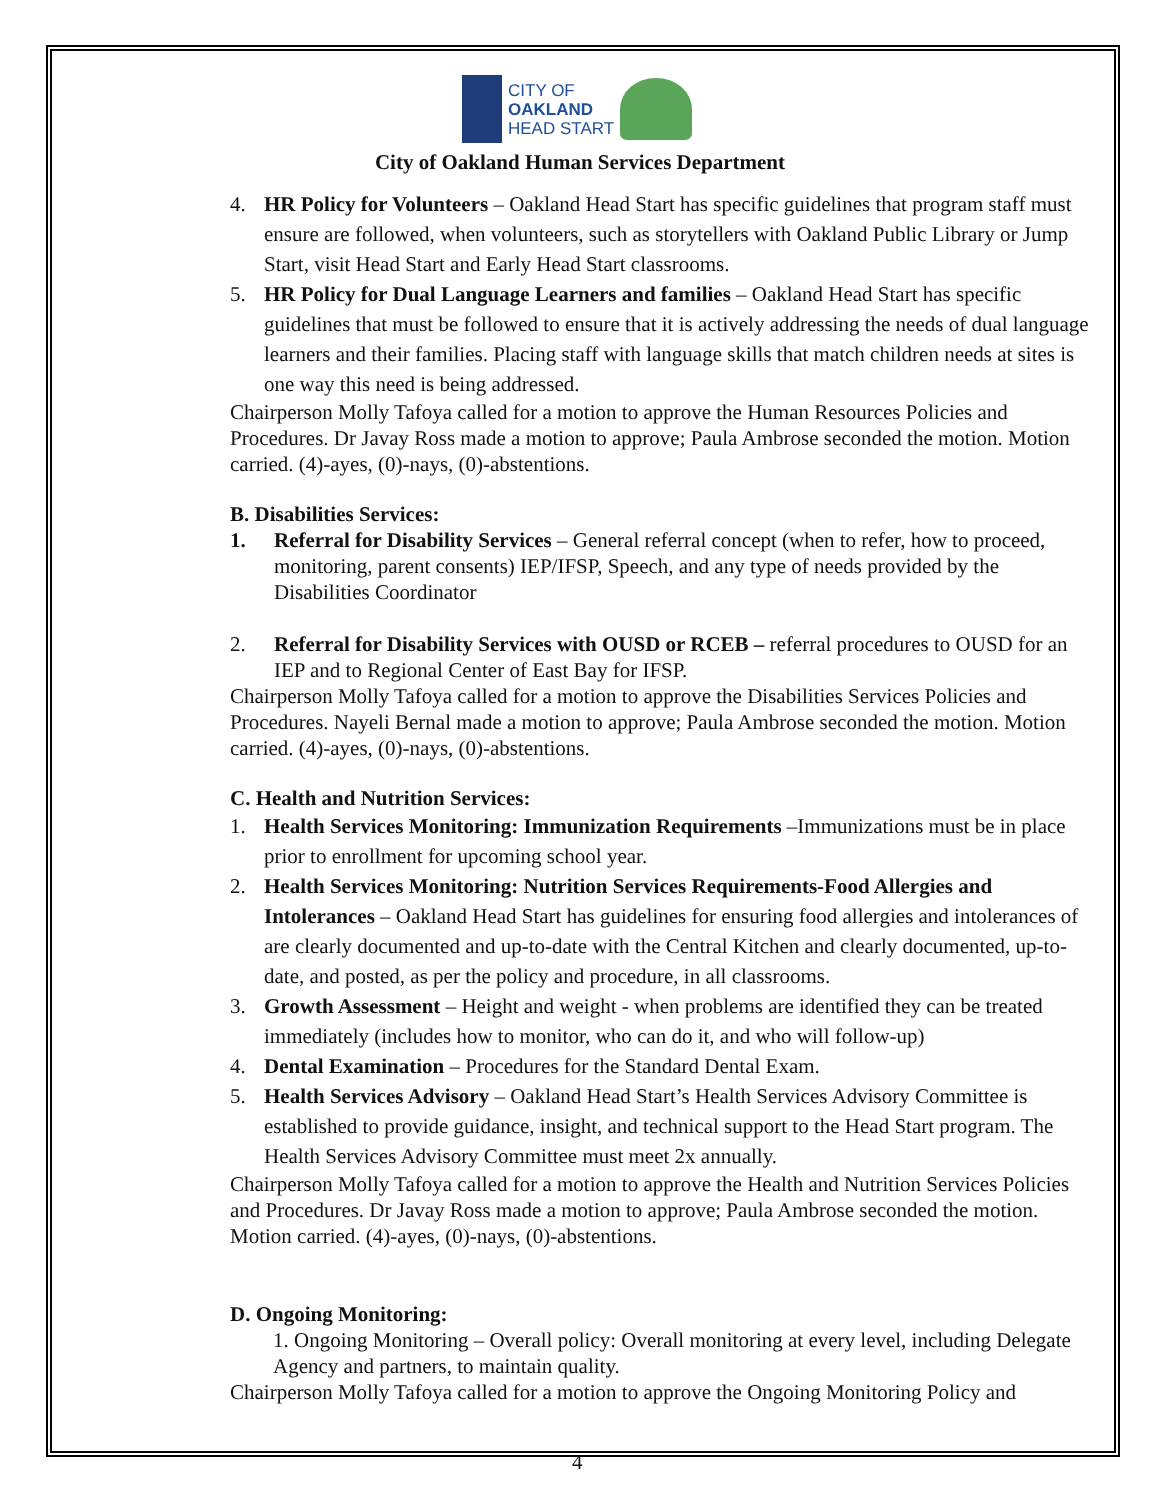CITY OF
OAKLAND
HEAD START
City of Oakland Human Services Department
4. HR Policy for Volunteers – Oakland Head Start has specific guidelines that program staff must ensure are followed, when volunteers, such as storytellers with Oakland Public Library or Jump Start, visit Head Start and Early Head Start classrooms.
5. HR Policy for Dual Language Learners and families – Oakland Head Start has specific guidelines that must be followed to ensure that it is actively addressing the needs of dual language learners and their families. Placing staff with language skills that match children needs at sites is one way this need is being addressed.
Chairperson Molly Tafoya called for a motion to approve the Human Resources Policies and Procedures. Dr Javay Ross made a motion to approve; Paula Ambrose seconded the motion. Motion carried. (4)-ayes, (0)-nays, (0)-abstentions.
B. Disabilities Services:
1. Referral for Disability Services – General referral concept (when to refer, how to proceed, monitoring, parent consents) IEP/IFSP, Speech, and any type of needs provided by the Disabilities Coordinator
2. Referral for Disability Services with OUSD or RCEB – referral procedures to OUSD for an IEP and to Regional Center of East Bay for IFSP.
Chairperson Molly Tafoya called for a motion to approve the Disabilities Services Policies and Procedures. Nayeli Bernal made a motion to approve; Paula Ambrose seconded the motion. Motion carried. (4)-ayes, (0)-nays, (0)-abstentions.
C. Health and Nutrition Services:
1. Health Services Monitoring: Immunization Requirements –Immunizations must be in place prior to enrollment for upcoming school year.
2. Health Services Monitoring: Nutrition Services Requirements-Food Allergies and Intolerances – Oakland Head Start has guidelines for ensuring food allergies and intolerances of are clearly documented and up-to-date with the Central Kitchen and clearly documented, up-to-date, and posted, as per the policy and procedure, in all classrooms.
3. Growth Assessment – Height and weight - when problems are identified they can be treated immediately (includes how to monitor, who can do it, and who will follow-up)
4. Dental Examination – Procedures for the Standard Dental Exam.
5. Health Services Advisory – Oakland Head Start’s Health Services Advisory Committee is established to provide guidance, insight, and technical support to the Head Start program. The Health Services Advisory Committee must meet 2x annually.
Chairperson Molly Tafoya called for a motion to approve the Health and Nutrition Services Policies and Procedures. Dr Javay Ross made a motion to approve; Paula Ambrose seconded the motion. Motion carried. (4)-ayes, (0)-nays, (0)-abstentions.
D. Ongoing Monitoring:
1. Ongoing Monitoring – Overall policy: Overall monitoring at every level, including Delegate Agency and partners, to maintain quality.
Chairperson Molly Tafoya called for a motion to approve the Ongoing Monitoring Policy and
4